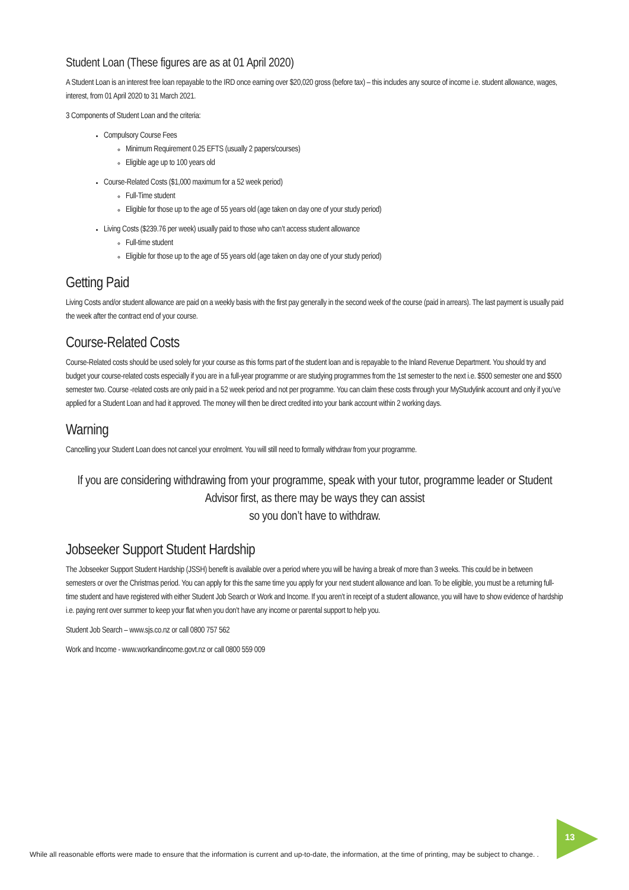Student Loan (These figures are as at 01 April 2020)
A Student Loan is an interest free loan repayable to the IRD once earning over $20,020 gross (before tax) – this includes any source of income i.e. student allowance, wages, interest, from 01 April 2020 to 31 March 2021.
3 Components of Student Loan and the criteria:
Compulsory Course Fees
Minimum Requirement 0.25 EFTS (usually 2 papers/courses)
Eligible age up to 100 years old
Course-Related Costs ($1,000 maximum for a 52 week period)
Full-Time student
Eligible for those up to the age of 55 years old (age taken on day one of your study period)
Living Costs ($239.76 per week) usually paid to those who can’t access student allowance
Full-time student
Eligible for those up to the age of 55 years old (age taken on day one of your study period)
Getting Paid
Living Costs and/or student allowance are paid on a weekly basis with the first pay generally in the second week of the course (paid in arrears). The last payment is usually paid the week after the contract end of your course.
Course-Related Costs
Course-Related costs should be used solely for your course as this forms part of the student loan and is repayable to the Inland Revenue Department. You should try and budget your course-related costs especially if you are in a full-year programme or are studying programmes from the 1st semester to the next i.e. $500 semester one and $500 semester two. Course -related costs are only paid in a 52 week period and not per programme. You can claim these costs through your MyStudylink account and only if you’ve applied for a Student Loan and had it approved. The money will then be direct credited into your bank account within 2 working days.
Warning
Cancelling your Student Loan does not cancel your enrolment. You will still need to formally withdraw from your programme.
If you are considering withdrawing from your programme, speak with your tutor, programme leader or Student Advisor first, as there may be ways they can assist
so you don’t have to withdraw.
Jobseeker Support Student Hardship
The Jobseeker Support Student Hardship (JSSH) benefit is available over a period where you will be having a break of more than 3 weeks. This could be in between semesters or over the Christmas period. You can apply for this the same time you apply for your next student allowance and loan. To be eligible, you must be a returning full-time student and have registered with either Student Job Search or Work and Income. If you aren’t in receipt of a student allowance, you will have to show evidence of hardship i.e. paying rent over summer to keep your flat when you don’t have any income or parental support to help you.
Student Job Search – www.sjs.co.nz or call 0800 757 562
Work and Income - www.workandincome.govt.nz or call 0800 559 009
While all reasonable efforts were made to ensure that the information is current and up-to-date, the information, at the time of printing, may be subject to change. .
13